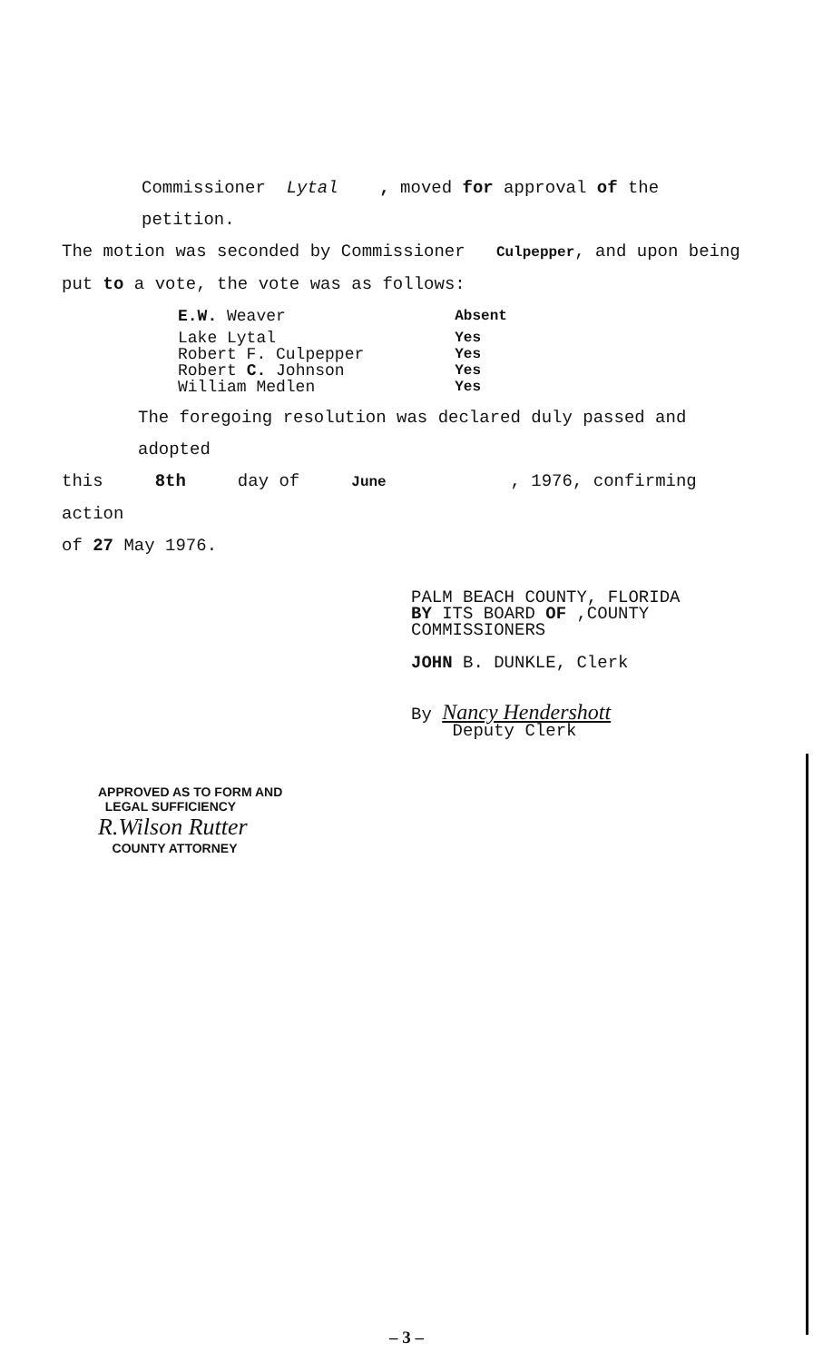Commissioner Lytal , moved for approval of the petition.
The motion was seconded by Commissioner Culpepper, and upon being
put to a vote, the vote was as follows:
| E.W. Weaver | Absent |
| Lake Lytal | Yes |
| Robert F. Culpepper | Yes |
| Robert C. Johnson | Yes |
| William Medlen | Yes |
The foregoing resolution was declared duly passed and adopted
this 8th day of June , 1976, confirming action
of 27 May 1976.
PALM BEACH COUNTY, FLORIDA
BY ITS BOARD OF ,COUNTY
COMMISSIONERS
JOHN B. DUNKLE, Clerk
By Nancy Hendershott
Deputy Clerk
APPROVED AS TO FORM AND
LEGAL SUFFICIENCY
R.Wilson Rutter
COUNTY ATTORNEY
– 3 –